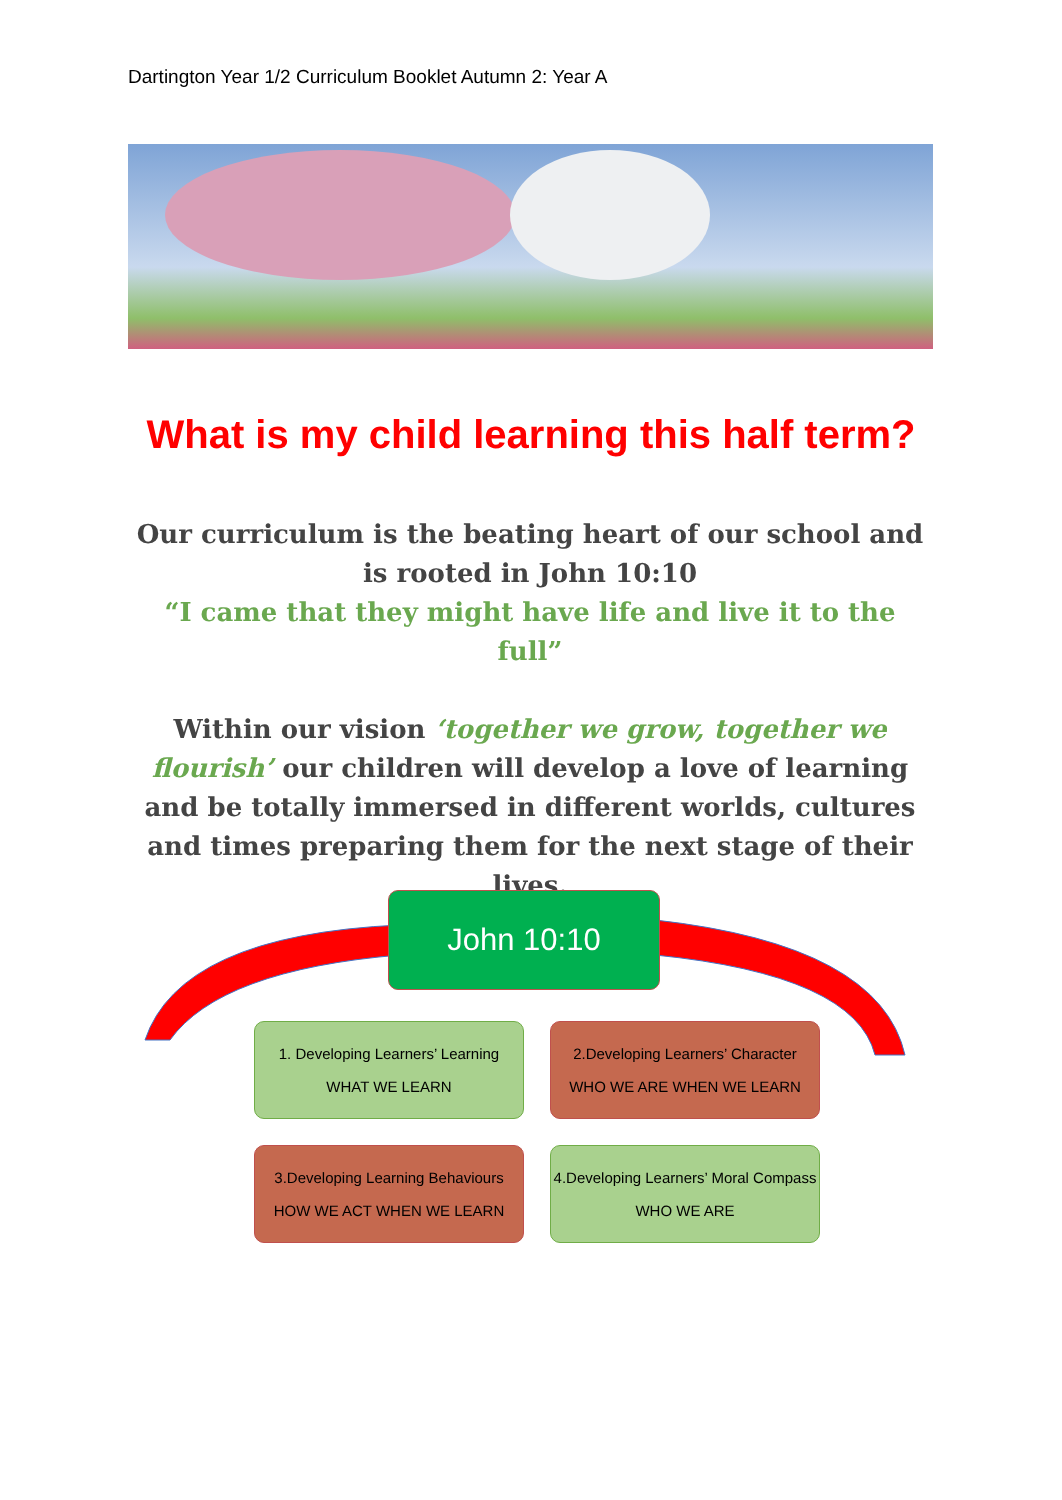Dartington Year 1/2 Curriculum Booklet Autumn 2: Year A
What is my child learning this half term?
Our curriculum is the beating heart of our school and is rooted in John 10:10
“I came that they might have life and live it to the full”
Within our vision ‘together we grow, together we flourish’ our children will develop a love of learning and be totally immersed in different worlds, cultures and times preparing them for the next stage of their lives.
John 10:10
1. Developing Learners’ Learning
WHAT WE LEARN
2.Developing Learners’ Character
WHO WE ARE WHEN WE LEARN
3.Developing Learning Behaviours
HOW WE ACT WHEN WE LEARN
4.Developing Learners’ Moral Compass
WHO WE ARE